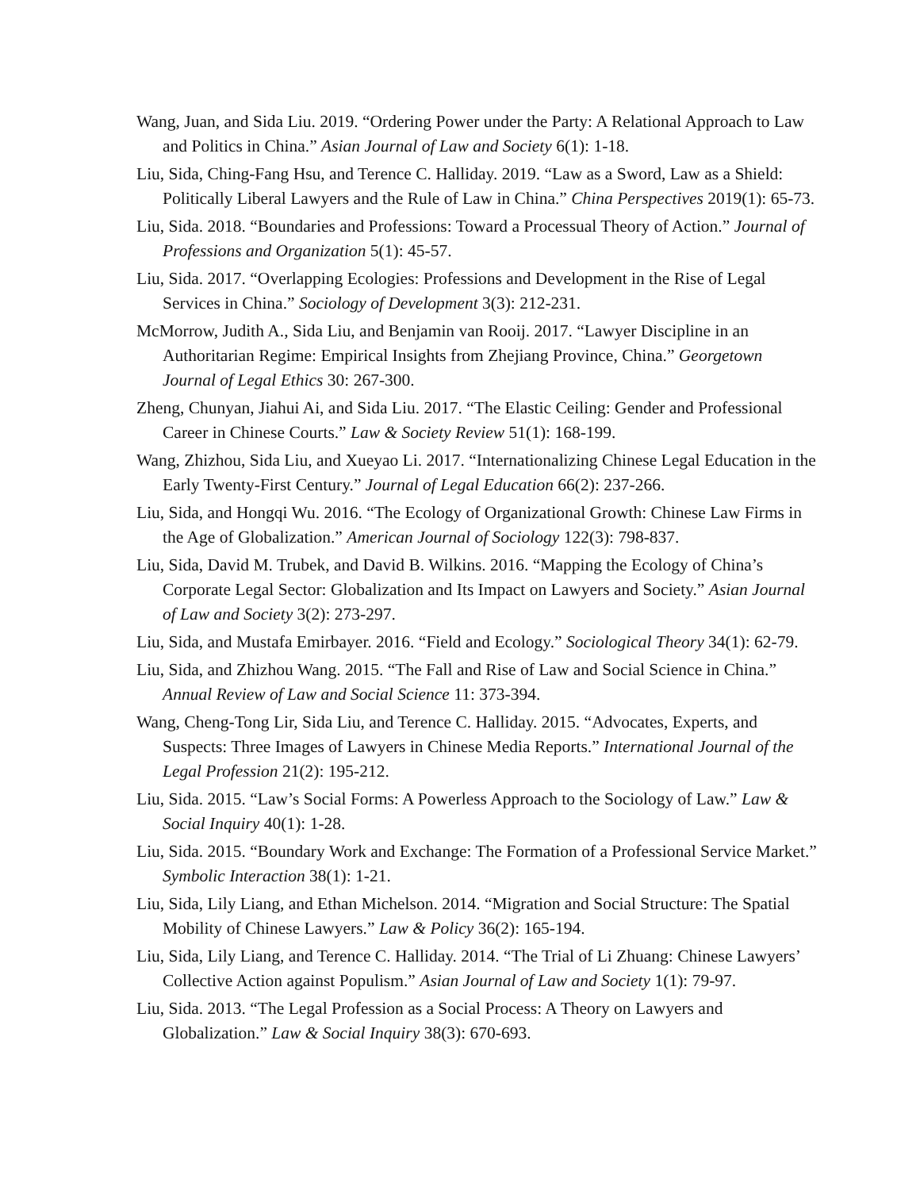Wang, Juan, and Sida Liu. 2019. “Ordering Power under the Party: A Relational Approach to Law and Politics in China.” Asian Journal of Law and Society 6(1): 1-18.
Liu, Sida, Ching-Fang Hsu, and Terence C. Halliday. 2019. “Law as a Sword, Law as a Shield: Politically Liberal Lawyers and the Rule of Law in China.” China Perspectives 2019(1): 65-73.
Liu, Sida. 2018. “Boundaries and Professions: Toward a Processual Theory of Action.” Journal of Professions and Organization 5(1): 45-57.
Liu, Sida. 2017. “Overlapping Ecologies: Professions and Development in the Rise of Legal Services in China.” Sociology of Development 3(3): 212-231.
McMorrow, Judith A., Sida Liu, and Benjamin van Rooij. 2017. “Lawyer Discipline in an Authoritarian Regime: Empirical Insights from Zhejiang Province, China.” Georgetown Journal of Legal Ethics 30: 267-300.
Zheng, Chunyan, Jiahui Ai, and Sida Liu. 2017. “The Elastic Ceiling: Gender and Professional Career in Chinese Courts.” Law & Society Review 51(1): 168-199.
Wang, Zhizhou, Sida Liu, and Xueyao Li. 2017. “Internationalizing Chinese Legal Education in the Early Twenty-First Century.” Journal of Legal Education 66(2): 237-266.
Liu, Sida, and Hongqi Wu. 2016. “The Ecology of Organizational Growth: Chinese Law Firms in the Age of Globalization.” American Journal of Sociology 122(3): 798-837.
Liu, Sida, David M. Trubek, and David B. Wilkins. 2016. “Mapping the Ecology of China’s Corporate Legal Sector: Globalization and Its Impact on Lawyers and Society.” Asian Journal of Law and Society 3(2): 273-297.
Liu, Sida, and Mustafa Emirbayer. 2016. “Field and Ecology.” Sociological Theory 34(1): 62-79.
Liu, Sida, and Zhizhou Wang. 2015. “The Fall and Rise of Law and Social Science in China.” Annual Review of Law and Social Science 11: 373-394.
Wang, Cheng-Tong Lir, Sida Liu, and Terence C. Halliday. 2015. “Advocates, Experts, and Suspects: Three Images of Lawyers in Chinese Media Reports.” International Journal of the Legal Profession 21(2): 195-212.
Liu, Sida. 2015. “Law’s Social Forms: A Powerless Approach to the Sociology of Law.” Law & Social Inquiry 40(1): 1-28.
Liu, Sida. 2015. “Boundary Work and Exchange: The Formation of a Professional Service Market.” Symbolic Interaction 38(1): 1-21.
Liu, Sida, Lily Liang, and Ethan Michelson. 2014. “Migration and Social Structure: The Spatial Mobility of Chinese Lawyers.” Law & Policy 36(2): 165-194.
Liu, Sida, Lily Liang, and Terence C. Halliday. 2014. “The Trial of Li Zhuang: Chinese Lawyers’ Collective Action against Populism.” Asian Journal of Law and Society 1(1): 79-97.
Liu, Sida. 2013. “The Legal Profession as a Social Process: A Theory on Lawyers and Globalization.” Law & Social Inquiry 38(3): 670-693.